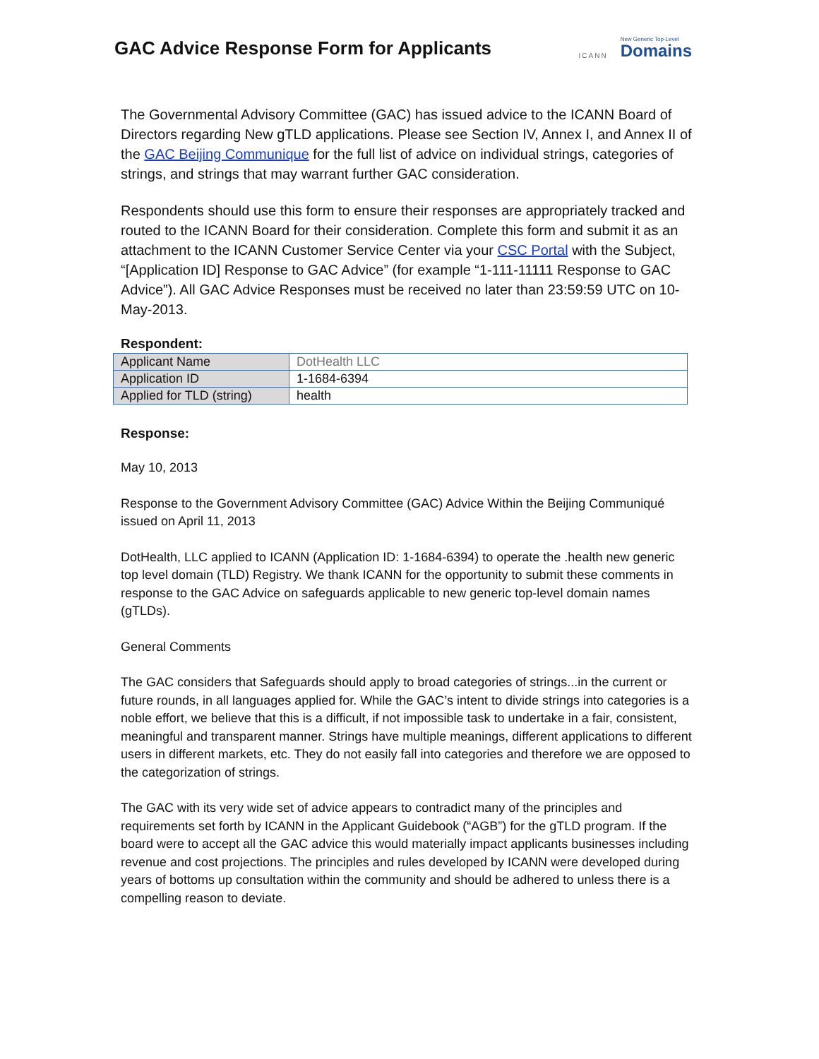GAC Advice Response Form for Applicants
ICANN New Generic Top-Level
Domains
The Governmental Advisory Committee (GAC) has issued advice to the ICANN Board of Directors regarding New gTLD applications. Please see Section IV, Annex I, and Annex II of the GAC Beijing Communique for the full list of advice on individual strings, categories of strings, and strings that may warrant further GAC consideration.
Respondents should use this form to ensure their responses are appropriately tracked and routed to the ICANN Board for their consideration. Complete this form and submit it as an attachment to the ICANN Customer Service Center via your CSC Portal with the Subject, “[Application ID] Response to GAC Advice” (for example “1-111-11111 Response to GAC Advice”). All GAC Advice Responses must be received no later than 23:59:59 UTC on 10-May-2013.
Respondent:
| Applicant Name | DotHealth LLC |
| Application ID | 1-1684-6394 |
| Applied for TLD (string) | health |
Response:
May 10, 2013
Response to the Government Advisory Committee (GAC) Advice Within the Beijing Communiqué issued on April 11, 2013
DotHealth, LLC applied to ICANN (Application ID: 1-1684-6394) to operate the .health new generic top level domain (TLD) Registry. We thank ICANN for the opportunity to submit these comments in response to the GAC Advice on safeguards applicable to new generic top-level domain names (gTLDs).
General Comments
The GAC considers that Safeguards should apply to broad categories of strings...in the current or future rounds, in all languages applied for. While the GAC’s intent to divide strings into categories is a noble effort, we believe that this is a difficult, if not impossible task to undertake in a fair, consistent, meaningful and transparent manner. Strings have multiple meanings, different applications to different users in different markets, etc. They do not easily fall into categories and therefore we are opposed to the categorization of strings.
The GAC with its very wide set of advice appears to contradict many of the principles and requirements set forth by ICANN in the Applicant Guidebook (“AGB”) for the gTLD program. If the board were to accept all the GAC advice this would materially impact applicants businesses including revenue and cost projections. The principles and rules developed by ICANN were developed during years of bottoms up consultation within the community and should be adhered to unless there is a compelling reason to deviate.